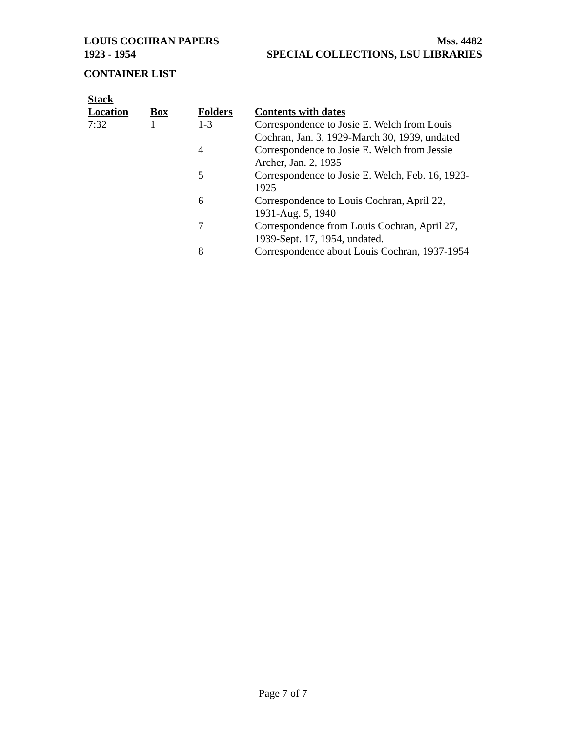LOUIS COCHRAN PAPERS Mss. 4482
1923 - 1954 SPECIAL COLLECTIONS, LSU LIBRARIES
CONTAINER LIST
| Stack Location | Box | Folders | Contents with dates |
| --- | --- | --- | --- |
| 7:32 | 1 | 1-3 | Correspondence to Josie E. Welch from Louis Cochran, Jan. 3, 1929-March 30, 1939, undated |
| | | 4 | Correspondence to Josie E. Welch from Jessie Archer, Jan. 2, 1935 |
| | | 5 | Correspondence to Josie E. Welch, Feb. 16, 1923-1925 |
| | | 6 | Correspondence to Louis Cochran, April 22, 1931-Aug. 5, 1940 |
| | | 7 | Correspondence from Louis Cochran, April 27, 1939-Sept. 17, 1954, undated. |
| | | 8 | Correspondence about Louis Cochran, 1937-1954 |
Page 7 of 7